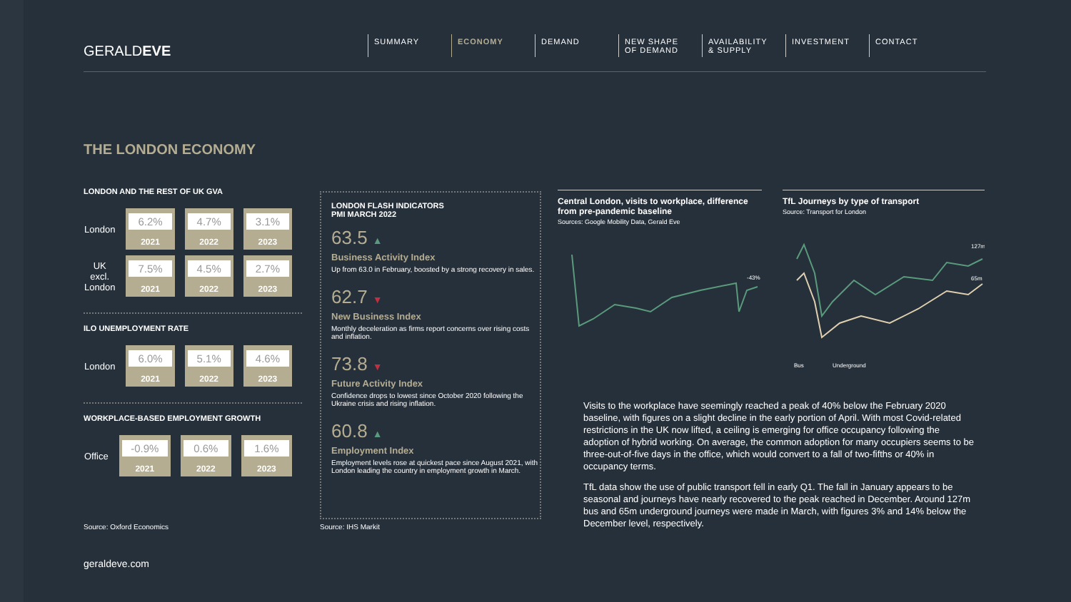GERALDEVE
SUMMARY ECONOMY DEMAND NEW SHAPE
OF DEMAND
AVAILABILITY
& SUPPLY
INVESTMENT CONTACT
THE LONDON ECONOMY
LONDON AND THE REST OF UK GVA
| London | 6.2% 2021 | 4.7% 2022 | 3.1% 2023 |
| UK excl. London | 7.5% 2021 | 4.5% 2022 | 2.7% 2023 |
ILO UNEMPLOYMENT RATE
| London | 6.0% 2021 | 5.1% 2022 | 4.6% 2023 |
WORKPLACE-BASED EMPLOYMENT GROWTH
| Office | -0.9% 2021 | 0.6% 2022 | 1.6% 2023 |
LONDON FLASH INDICATORS
PMI MARCH 2022
63.5 ▲
Business Activity Index
Up from 63.0 in February, boosted by a strong recovery in sales.
62.7 ▼
New Business Index
Monthly deceleration as firms report concerns over rising costs and inflation.
73.8 ▼
Future Activity Index
Confidence drops to lowest since October 2020 following the Ukraine crisis and rising inflation.
60.8 ▲
Employment Index
Employment levels rose at quickest pace since August 2021, with London leading the country in employment growth in March.
Central London, visits to workplace, difference from pre-pandemic baseline
Sources: Google Mobility Data, Gerald Eve
-43%
TfL Journeys by type of transport
Source: Transport for London
127m
65m
Bus
Underground
Visits to the workplace have seemingly reached a peak of 40% below the February 2020 baseline, with figures on a slight decline in the early portion of April. With most Covid-related restrictions in the UK now lifted, a ceiling is emerging for office occupancy following the adoption of hybrid working. On average, the common adoption for many occupiers seems to be three-out-of-five days in the office, which would convert to a fall of two-fifths or 40% in occupancy terms.
TfL data show the use of public transport fell in early Q1. The fall in January appears to be seasonal and journeys have nearly recovered to the peak reached in December. Around 127m bus and 65m underground journeys were made in March, with figures 3% and 14% below the December level, respectively.
Source: Oxford Economics Source: IHS Markit
geraldeve.com